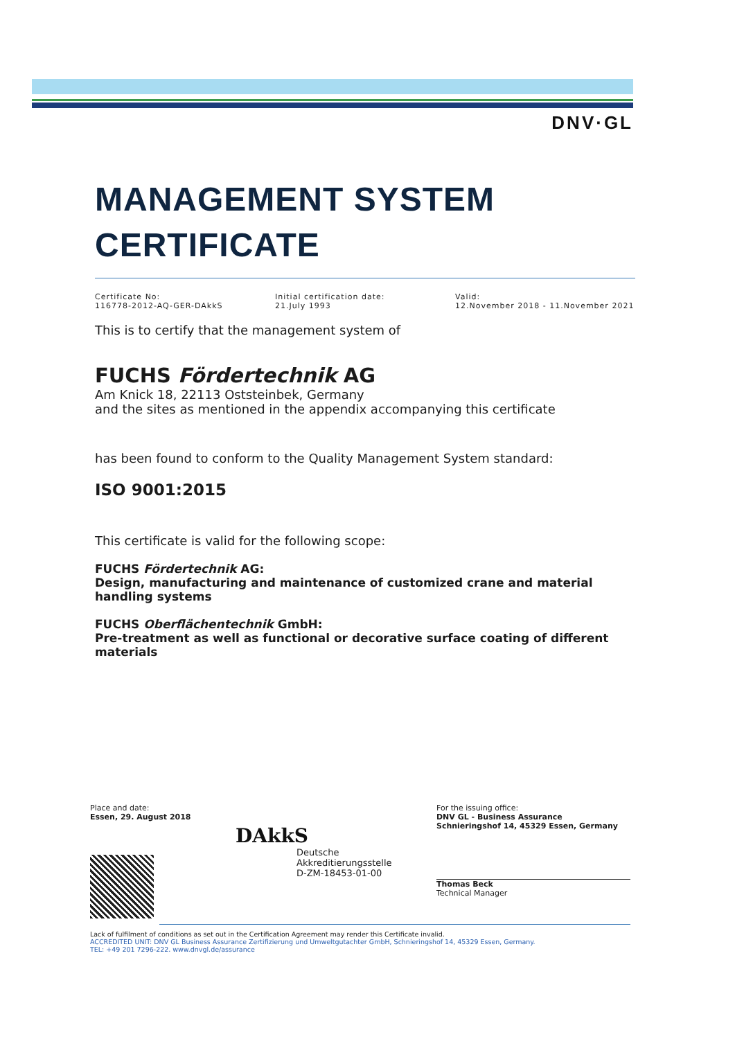DNV·GL
MANAGEMENT SYSTEM
CERTIFICATE
Certificate No:
116778-2012-AQ-GER-DAkkS
Initial certification date:
21.July 1993
Valid:
12.November 2018 - 11.November 2021
This is to certify that the management system of
FUCHS Fördertechnik AG
Am Knick 18, 22113 Oststeinbek, Germany
and the sites as mentioned in the appendix accompanying this certificate
has been found to conform to the Quality Management System standard:
ISO 9001:2015
This certificate is valid for the following scope:
FUCHS Fördertechnik AG:
Design, manufacturing and maintenance of customized crane and material handling systems
FUCHS Oberflächentechnik GmbH:
Pre-treatment as well as functional or decorative surface coating of different materials
Place and date:
Essen, 29. August 2018
DAkkS
Deutsche
Akkreditierungsstelle
D-ZM-18453-01-00
For the issuing office:
DNV GL - Business Assurance
Schnieringshof 14, 45329 Essen, Germany
Thomas Beck
Technical Manager
Lack of fulfilment of conditions as set out in the Certification Agreement may render this Certificate invalid.
ACCREDITED UNIT: DNV GL Business Assurance Zertifizierung und Umweltgutachter GmbH, Schnieringshof 14, 45329 Essen, Germany.
TEL: +49 201 7296-222. www.dnvgl.de/assurance